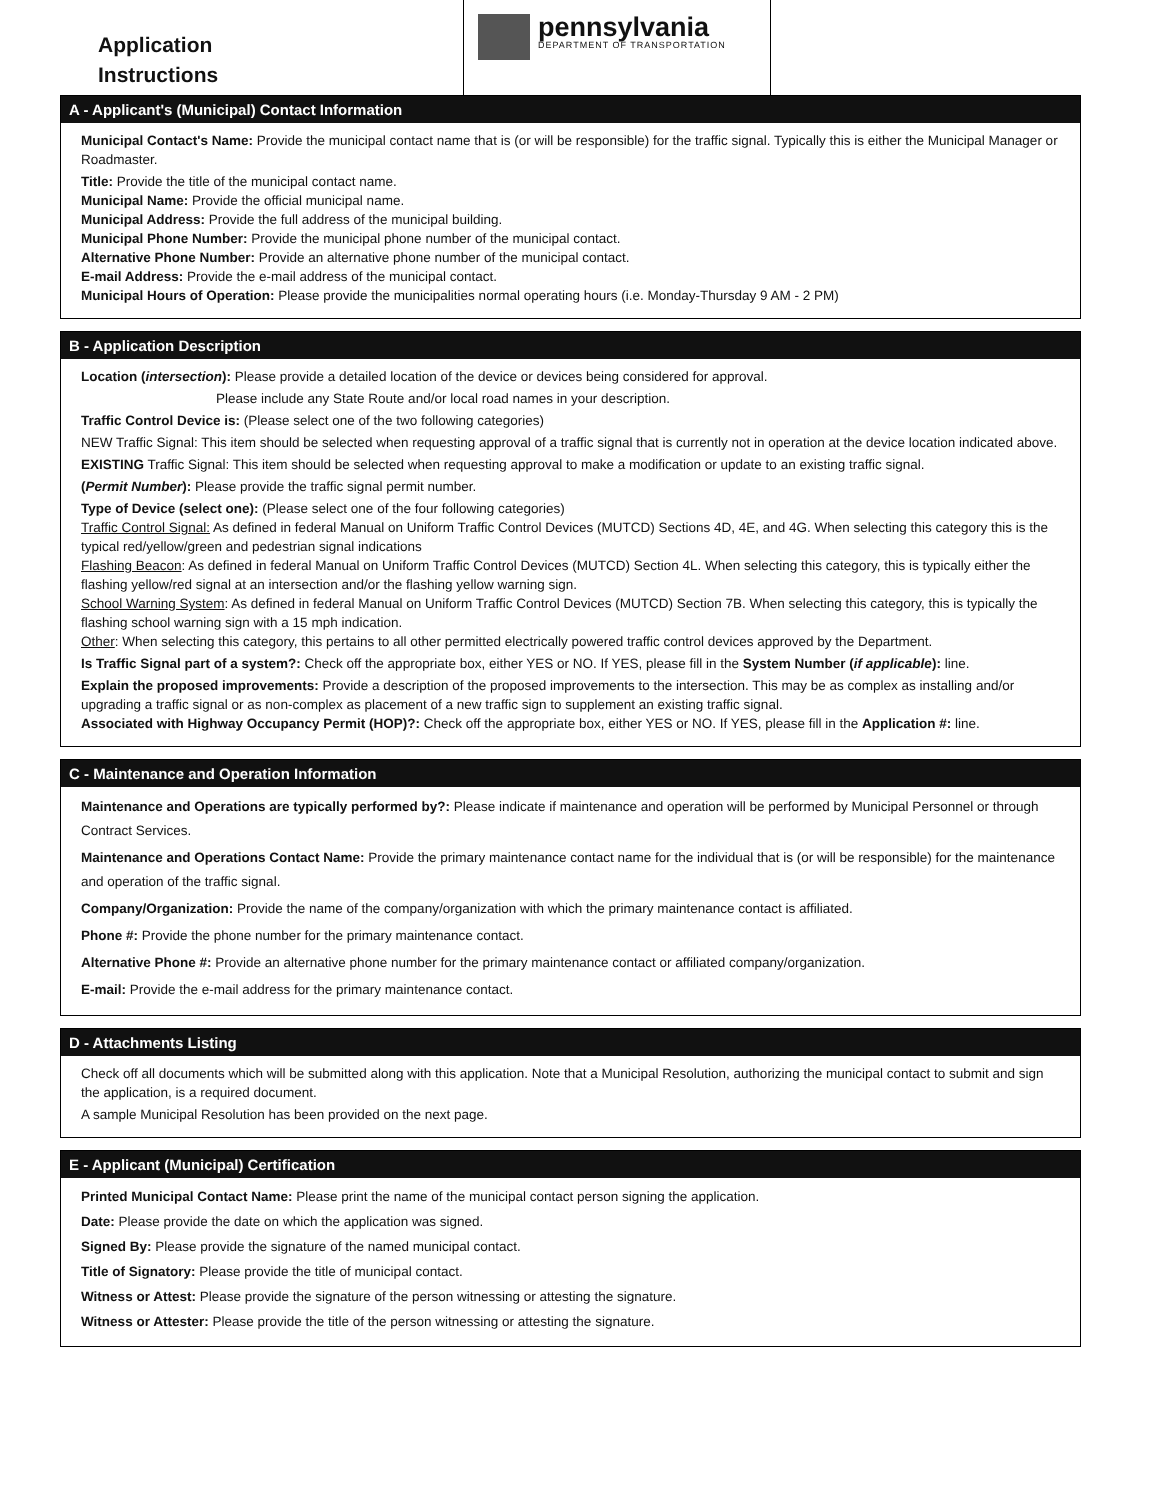Application
Instructions
pennsylvania
DEPARTMENT OF TRANSPORTATION
A - Applicant's (Municipal) Contact Information
Municipal Contact's Name: Provide the municipal contact name that is (or will be responsible) for the traffic signal. Typically this is either the Municipal Manager or Roadmaster.
Title: Provide the title of the municipal contact name.
Municipal Name: Provide the official municipal name.
Municipal Address: Provide the full address of the municipal building.
Municipal Phone Number: Provide the municipal phone number of the municipal contact.
Alternative Phone Number: Provide an alternative phone number of the municipal contact.
E-mail Address: Provide the e-mail address of the municipal contact.
Municipal Hours of Operation: Please provide the municipalities normal operating hours (i.e. Monday-Thursday 9 AM - 2 PM)
B - Application Description
Location (intersection): Please provide a detailed location of the device or devices being considered for approval.
Please include any State Route and/or local road names in your description.
Traffic Control Device is: (Please select one of the two following categories)
NEW Traffic Signal: This item should be selected when requesting approval of a traffic signal that is currently not in operation at the device location indicated above.
EXISTING Traffic Signal: This item should be selected when requesting approval to make a modification or update to an existing traffic signal.
(Permit Number): Please provide the traffic signal permit number.
Type of Device (select one): (Please select one of the four following categories)
Traffic Control Signal: As defined in federal Manual on Uniform Traffic Control Devices (MUTCD) Sections 4D, 4E, and 4G. When selecting this category this is the typical red/yellow/green and pedestrian signal indications
Flashing Beacon: As defined in federal Manual on Uniform Traffic Control Devices (MUTCD) Section 4L. When selecting this category, this is typically either the flashing yellow/red signal at an intersection and/or the flashing yellow warning sign.
School Warning System: As defined in federal Manual on Uniform Traffic Control Devices (MUTCD) Section 7B. When selecting this category, this is typically the flashing school warning sign with a 15 mph indication.
Other: When selecting this category, this pertains to all other permitted electrically powered traffic control devices approved by the Department.
Is Traffic Signal part of a system?: Check off the appropriate box, either YES or NO. If YES, please fill in the System Number (if applicable): line.
Explain the proposed improvements: Provide a description of the proposed improvements to the intersection. This may be as complex as installing and/or upgrading a traffic signal or as non-complex as placement of a new traffic sign to supplement an existing traffic signal.
Associated with Highway Occupancy Permit (HOP)?: Check off the appropriate box, either YES or NO. If YES, please fill in the Application #: line.
C - Maintenance and Operation Information
Maintenance and Operations are typically performed by?: Please indicate if maintenance and operation will be performed by Municipal Personnel or through Contract Services.
Maintenance and Operations Contact Name: Provide the primary maintenance contact name for the individual that is (or will be responsible) for the maintenance and operation of the traffic signal.
Company/Organization: Provide the name of the company/organization with which the primary maintenance contact is affiliated.
Phone #: Provide the phone number for the primary maintenance contact.
Alternative Phone #: Provide an alternative phone number for the primary maintenance contact or affiliated company/organization.
E-mail: Provide the e-mail address for the primary maintenance contact.
D - Attachments Listing
Check off all documents which will be submitted along with this application. Note that a Municipal Resolution, authorizing the municipal contact to submit and sign the application, is a required document.
A sample Municipal Resolution has been provided on the next page.
E - Applicant (Municipal) Certification
Printed Municipal Contact Name: Please print the name of the municipal contact person signing the application.
Date: Please provide the date on which the application was signed.
Signed By: Please provide the signature of the named municipal contact.
Title of Signatory: Please provide the title of municipal contact.
Witness or Attest: Please provide the signature of the person witnessing or attesting the signature.
Witness or Attester: Please provide the title of the person witnessing or attesting the signature.